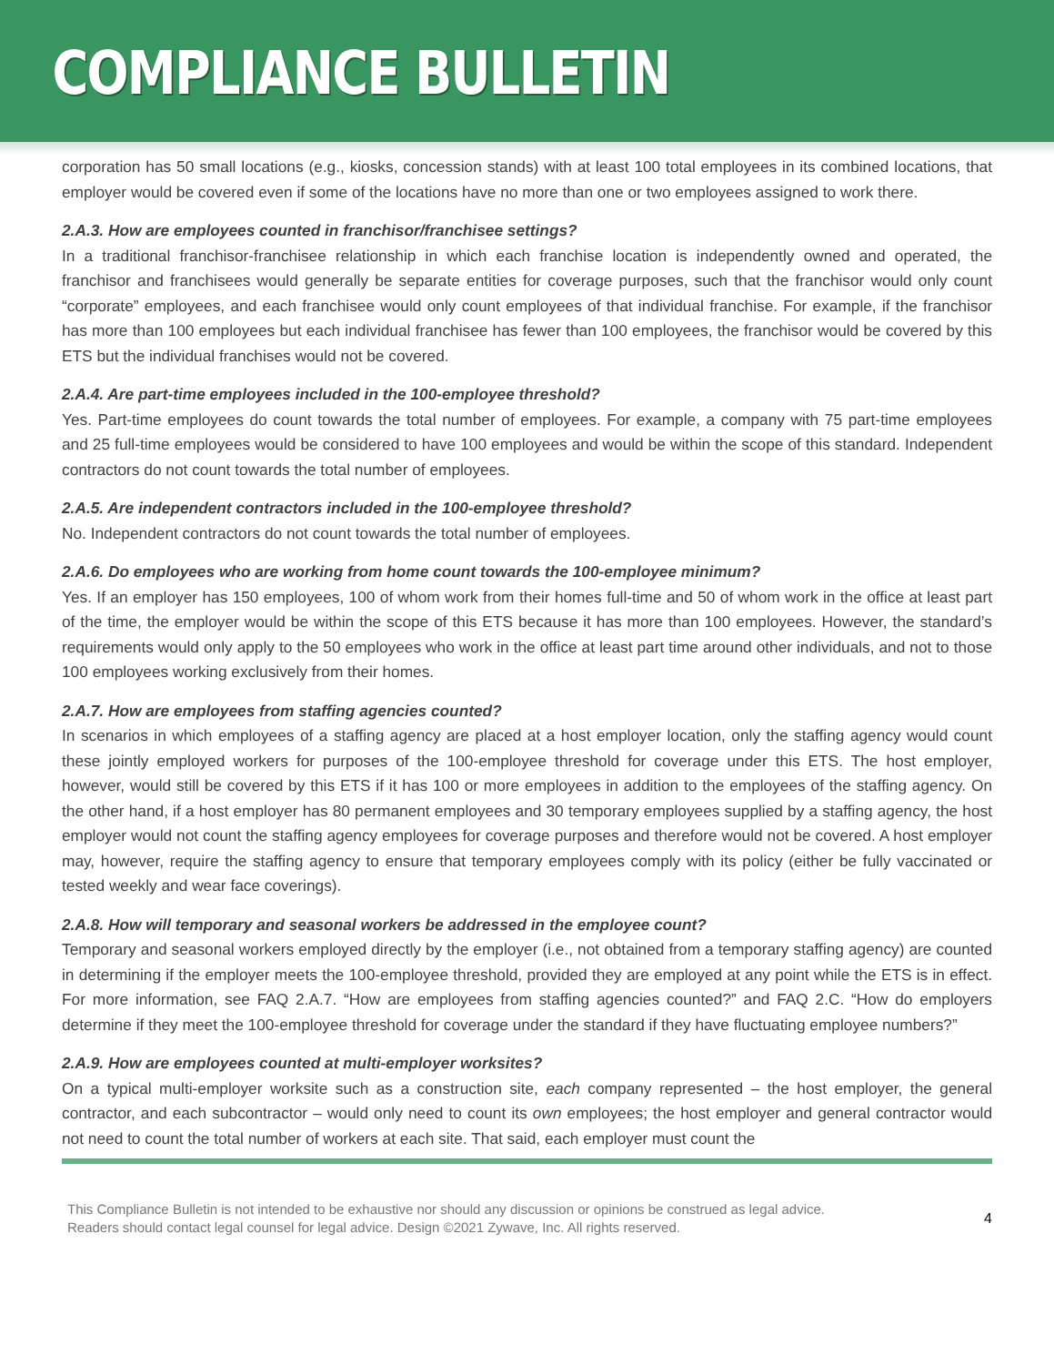COMPLIANCE BULLETIN
corporation has 50 small locations (e.g., kiosks, concession stands) with at least 100 total employees in its combined locations, that employer would be covered even if some of the locations have no more than one or two employees assigned to work there.
2.A.3. How are employees counted in franchisor/franchisee settings?
In a traditional franchisor-franchisee relationship in which each franchise location is independently owned and operated, the franchisor and franchisees would generally be separate entities for coverage purposes, such that the franchisor would only count “corporate” employees, and each franchisee would only count employees of that individual franchise. For example, if the franchisor has more than 100 employees but each individual franchisee has fewer than 100 employees, the franchisor would be covered by this ETS but the individual franchises would not be covered.
2.A.4. Are part-time employees included in the 100-employee threshold?
Yes. Part-time employees do count towards the total number of employees. For example, a company with 75 part-time employees and 25 full-time employees would be considered to have 100 employees and would be within the scope of this standard. Independent contractors do not count towards the total number of employees.
2.A.5. Are independent contractors included in the 100-employee threshold?
No. Independent contractors do not count towards the total number of employees.
2.A.6. Do employees who are working from home count towards the 100-employee minimum?
Yes. If an employer has 150 employees, 100 of whom work from their homes full-time and 50 of whom work in the office at least part of the time, the employer would be within the scope of this ETS because it has more than 100 employees. However, the standard’s requirements would only apply to the 50 employees who work in the office at least part time around other individuals, and not to those 100 employees working exclusively from their homes.
2.A.7. How are employees from staffing agencies counted?
In scenarios in which employees of a staffing agency are placed at a host employer location, only the staffing agency would count these jointly employed workers for purposes of the 100-employee threshold for coverage under this ETS. The host employer, however, would still be covered by this ETS if it has 100 or more employees in addition to the employees of the staffing agency. On the other hand, if a host employer has 80 permanent employees and 30 temporary employees supplied by a staffing agency, the host employer would not count the staffing agency employees for coverage purposes and therefore would not be covered. A host employer may, however, require the staffing agency to ensure that temporary employees comply with its policy (either be fully vaccinated or tested weekly and wear face coverings).
2.A.8. How will temporary and seasonal workers be addressed in the employee count?
Temporary and seasonal workers employed directly by the employer (i.e., not obtained from a temporary staffing agency) are counted in determining if the employer meets the 100-employee threshold, provided they are employed at any point while the ETS is in effect. For more information, see FAQ 2.A.7. “How are employees from staffing agencies counted?” and FAQ 2.C. “How do employers determine if they meet the 100-employee threshold for coverage under the standard if they have fluctuating employee numbers?”
2.A.9. How are employees counted at multi-employer worksites?
On a typical multi-employer worksite such as a construction site, each company represented – the host employer, the general contractor, and each subcontractor – would only need to count its own employees; the host employer and general contractor would not need to count the total number of workers at each site. That said, each employer must count the
This Compliance Bulletin is not intended to be exhaustive nor should any discussion or opinions be construed as legal advice. Readers should contact legal counsel for legal advice. Design ©2021 Zywave, Inc. All rights reserved.
4